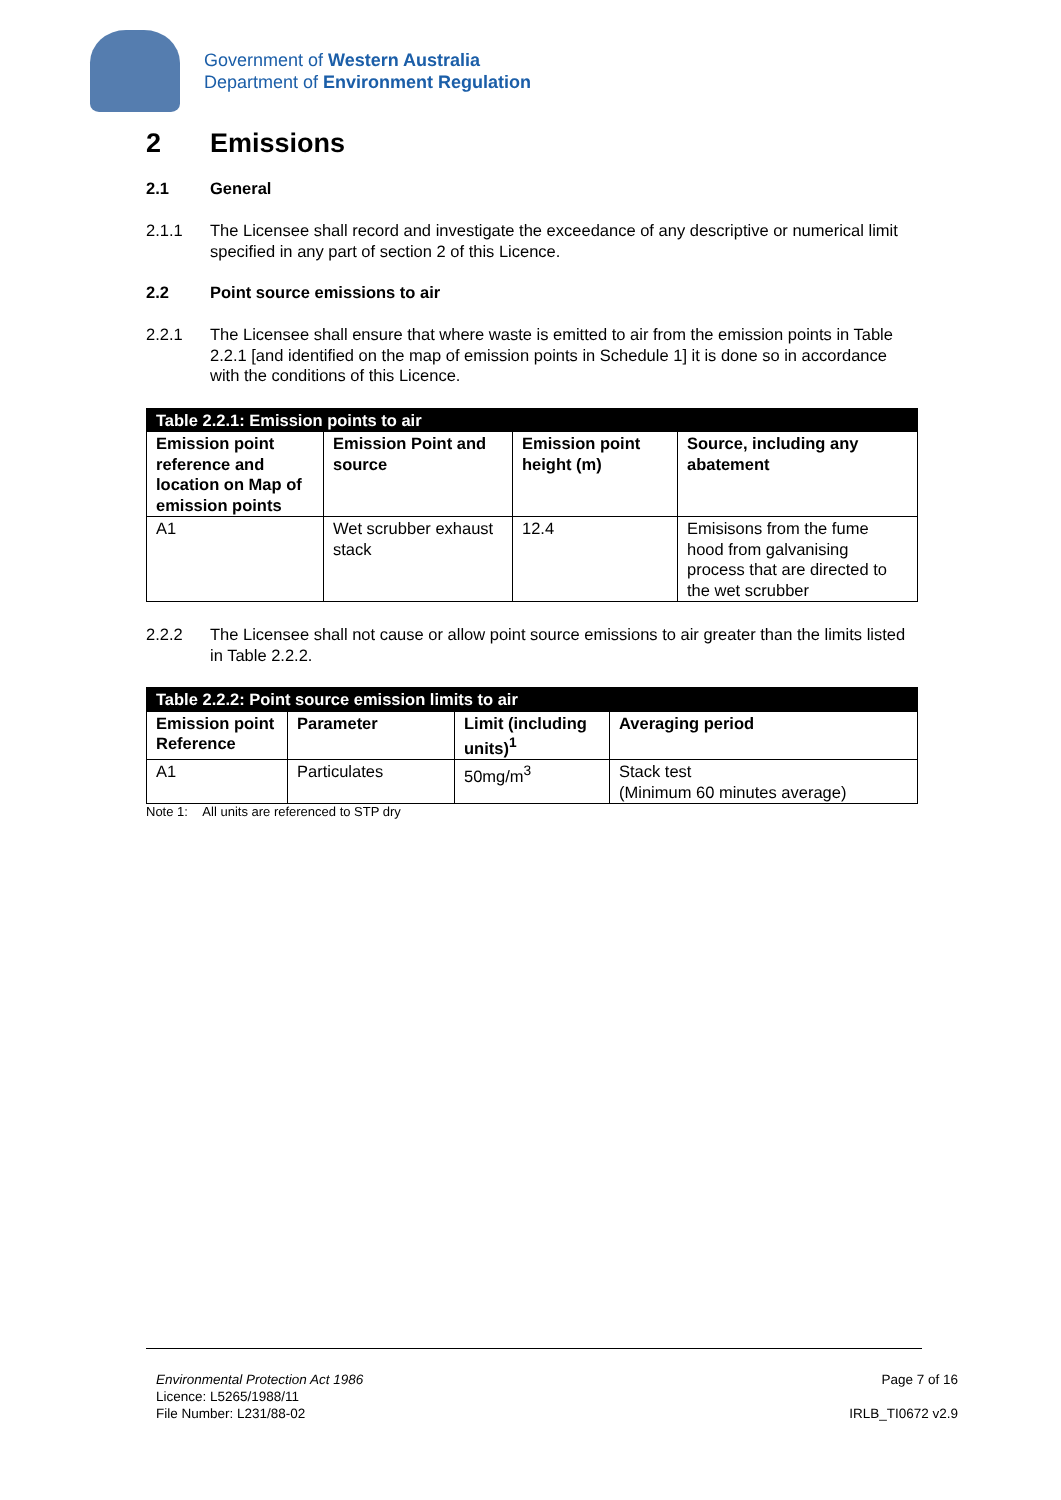Government of Western Australia
Department of Environment Regulation
2 Emissions
2.1 General
2.1.1 The Licensee shall record and investigate the exceedance of any descriptive or numerical limit specified in any part of section 2 of this Licence.
2.2 Point source emissions to air
2.2.1 The Licensee shall ensure that where waste is emitted to air from the emission points in Table 2.2.1 [and identified on the map of emission points in Schedule 1] it is done so in accordance with the conditions of this Licence.
| Table 2.2.1: Emission points to air | | | |
| Emission point reference and location on Map of emission points | Emission Point and source | Emission point height (m) | Source, including any abatement |
| A1 | Wet scrubber exhaust stack | 12.4 | Emisisons from the fume hood from galvanising process that are directed to the wet scrubber |
2.2.2 The Licensee shall not cause or allow point source emissions to air greater than the limits listed in Table 2.2.2.
| Table 2.2.2: Point source emission limits to air | | | |
| Emission point Reference | Parameter | Limit (including units)<sup>1</sup> | Averaging period |
| A1 | Particulates | 50mg/m<sup>3</sup> | Stack test (Minimum 60 minutes average) |
Note 1: All units are referenced to STP dry
Environmental Protection Act 1986
Licence: L5265/1988/11
File Number: L231/88-02
Page 7 of 16
IRLB_TI0672 v2.9